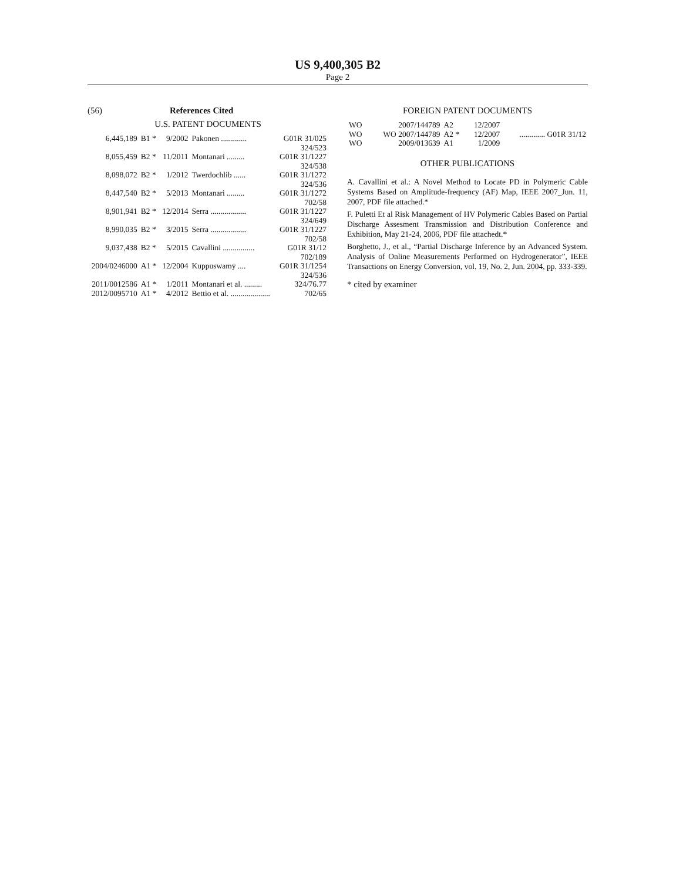US 9,400,305 B2
Page 2
(56) References Cited
U.S. PATENT DOCUMENTS
| 6,445,189 | B1 * | 9/2002 | Pakonen ............. | G01R 31/025 |
| | | | | 324/523 |
| 8,055,459 | B2 * | 11/2011 | Montanari ......... | G01R 31/1227 |
| | | | | 324/538 |
| 8,098,072 | B2 * | 1/2012 | Twerdochlib ...... | G01R 31/1272 |
| | | | | 324/536 |
| 8,447,540 | B2 * | 5/2013 | Montanari ......... | G01R 31/1272 |
| | | | | 702/58 |
| 8,901,941 | B2 * | 12/2014 | Serra .................. | G01R 31/1227 |
| | | | | 324/649 |
| 8,990,035 | B2 * | 3/2015 | Serra .................. | G01R 31/1227 |
| | | | | 702/58 |
| 9,037,438 | B2 * | 5/2015 | Cavallini ................ | G01R 31/12 |
| | | | | 702/189 |
| 2004/0246000 | A1 * | 12/2004 | Kuppuswamy .... | G01R 31/1254 |
| | | | | 324/536 |
| 2011/0012586 | A1 * | 1/2011 | Montanari et al. ......... | 324/76.77 |
| 2012/0095710 | A1 * | 4/2012 | Bettio et al. .................... | 702/65 |
FOREIGN PATENT DOCUMENTS
| WO | 2007/144789 | A2 | 12/2007 | |
| WO | WO 2007/144789 | A2 * | 12/2007 | ............. G01R 31/12 |
| WO | 2009/013639 | A1 | 1/2009 | |
OTHER PUBLICATIONS
A. Cavallini et al.: A Novel Method to Locate PD in Polymeric Cable Systems Based on Amplitude-frequency (AF) Map, IEEE 2007_Jun. 11, 2007, PDF file attached.*
F. Puletti Et al Risk Management of HV Polymeric Cables Based on Partial Discharge Assesment Transmission and Distribution Conference and Exhibition, May 21-24, 2006, PDF file attachedt.*
Borghetto, J., et al., “Partial Discharge Inference by an Advanced System. Analysis of Online Measurements Performed on Hydrogenerator”, IEEE Transactions on Energy Conversion, vol. 19, No. 2, Jun. 2004, pp. 333-339.
* cited by examiner